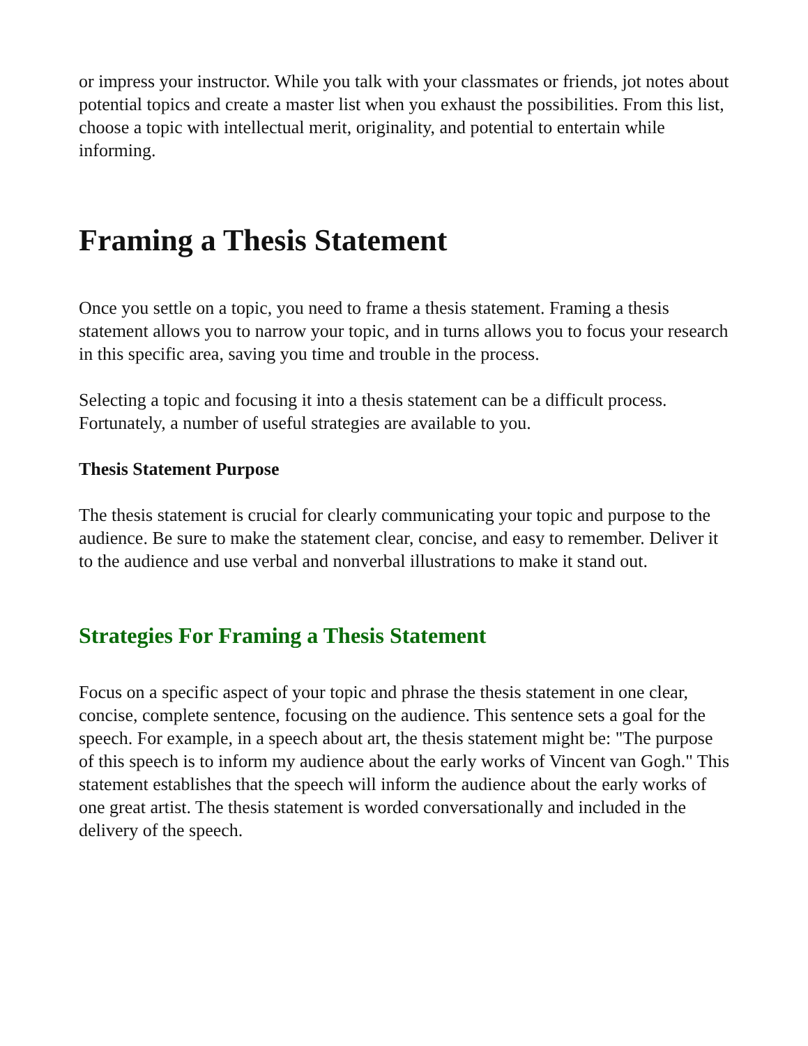or impress your instructor. While you talk with your classmates or friends, jot notes about potential topics and create a master list when you exhaust the possibilities. From this list, choose a topic with intellectual merit, originality, and potential to entertain while informing.
Framing a Thesis Statement
Once you settle on a topic, you need to frame a thesis statement. Framing a thesis statement allows you to narrow your topic, and in turns allows you to focus your research in this specific area, saving you time and trouble in the process.
Selecting a topic and focusing it into a thesis statement can be a difficult process. Fortunately, a number of useful strategies are available to you.
Thesis Statement Purpose
The thesis statement is crucial for clearly communicating your topic and purpose to the audience. Be sure to make the statement clear, concise, and easy to remember. Deliver it to the audience and use verbal and nonverbal illustrations to make it stand out.
Strategies For Framing a Thesis Statement
Focus on a specific aspect of your topic and phrase the thesis statement in one clear, concise, complete sentence, focusing on the audience. This sentence sets a goal for the speech. For example, in a speech about art, the thesis statement might be: "The purpose of this speech is to inform my audience about the early works of Vincent van Gogh." This statement establishes that the speech will inform the audience about the early works of one great artist. The thesis statement is worded conversationally and included in the delivery of the speech.